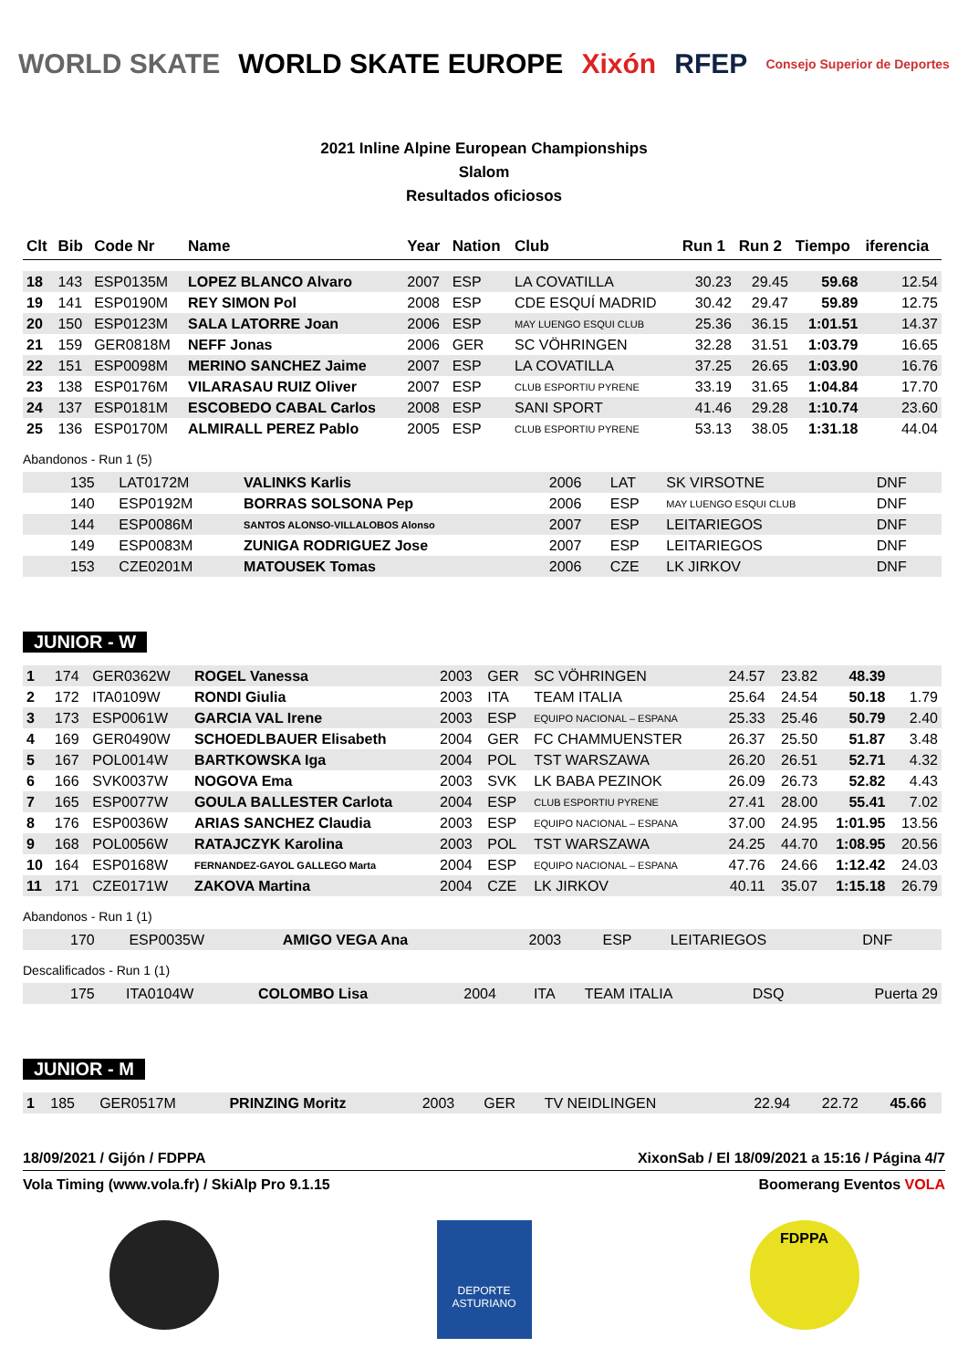WORLD SKATE WORLD SKATE EUROPE Xixón RFEP Consejo Superior de Deportes
2021 Inline Alpine European Championships
Slalom
Resultados oficiosos
| Clt | Bib | Code Nr | Name | Year | Nation | Club | Run 1 | Run 2 | Tiempo | iferencia |
| --- | --- | --- | --- | --- | --- | --- | --- | --- | --- | --- |
| 18 | 143 | ESP0135M | LOPEZ BLANCO Alvaro | 2007 | ESP | LA COVATILLA | 30.23 | 29.45 | 59.68 | 12.54 |
| 19 | 141 | ESP0190M | REY SIMON Pol | 2008 | ESP | CDE ESQUÍ MADRID | 30.42 | 29.47 | 59.89 | 12.75 |
| 20 | 150 | ESP0123M | SALA LATORRE Joan | 2006 | ESP | MAY LUENGO ESQUI CLUB | 25.36 | 36.15 | 1:01.51 | 14.37 |
| 21 | 159 | GER0818M | NEFF Jonas | 2006 | GER | SC VÖHRINGEN | 32.28 | 31.51 | 1:03.79 | 16.65 |
| 22 | 151 | ESP0098M | MERINO SANCHEZ Jaime | 2007 | ESP | LA COVATILLA | 37.25 | 26.65 | 1:03.90 | 16.76 |
| 23 | 138 | ESP0176M | VILARASAU RUIZ Oliver | 2007 | ESP | CLUB ESPORTIU PYRENE | 33.19 | 31.65 | 1:04.84 | 17.70 |
| 24 | 137 | ESP0181M | ESCOBEDO CABAL Carlos | 2008 | ESP | SANI SPORT | 41.46 | 29.28 | 1:10.74 | 23.60 |
| 25 | 136 | ESP0170M | ALMIRALL PEREZ Pablo | 2005 | ESP | CLUB ESPORTIU PYRENE | 53.13 | 38.05 | 1:31.18 | 44.04 |
Abandonos - Run 1 (5)
| | 135 | LAT0172M | VALINKS Karlis | 2006 | LAT | SK VIRSOTNE | DNF | |
| | 140 | ESP0192M | BORRAS SOLSONA Pep | 2006 | ESP | MAY LUENGO ESQUI CLUB | DNF | |
| | 144 | ESP0086M | SANTOS ALONSO-VILLALOBOS Alonso | 2007 | ESP | LEITARIEGOS | DNF | |
| | 149 | ESP0083M | ZUNIGA RODRIGUEZ Jose | 2007 | ESP | LEITARIEGOS | DNF | |
| | 153 | CZE0201M | MATOUSEK Tomas | 2006 | CZE | LK JIRKOV | DNF | |
JUNIOR - W
| 1 | 174 | GER0362W | ROGEL Vanessa | 2003 | GER | SC VÖHRINGEN | 24.57 | 23.82 | 48.39 | |
| 2 | 172 | ITA0109W | RONDI Giulia | 2003 | ITA | TEAM ITALIA | 25.64 | 24.54 | 50.18 | 1.79 |
| 3 | 173 | ESP0061W | GARCIA VAL Irene | 2003 | ESP | EQUIPO NACIONAL – ESPANA | 25.33 | 25.46 | 50.79 | 2.40 |
| 4 | 169 | GER0490W | SCHOEDLBAUER Elisabeth | 2004 | GER | FC CHAMMUENSTER | 26.37 | 25.50 | 51.87 | 3.48 |
| 5 | 167 | POL0014W | BARTKOWSKA Iga | 2004 | POL | TST WARSZAWA | 26.20 | 26.51 | 52.71 | 4.32 |
| 6 | 166 | SVK0037W | NOGOVA Ema | 2003 | SVK | LK BABA PEZINOK | 26.09 | 26.73 | 52.82 | 4.43 |
| 7 | 165 | ESP0077W | GOULA BALLESTER Carlota | 2004 | ESP | CLUB ESPORTIU PYRENE | 27.41 | 28.00 | 55.41 | 7.02 |
| 8 | 176 | ESP0036W | ARIAS SANCHEZ Claudia | 2003 | ESP | EQUIPO NACIONAL – ESPANA | 37.00 | 24.95 | 1:01.95 | 13.56 |
| 9 | 168 | POL0056W | RATAJCZYK Karolina | 2003 | POL | TST WARSZAWA | 24.25 | 44.70 | 1:08.95 | 20.56 |
| 10 | 164 | ESP0168W | FERNANDEZ-GAYOL GALLEGO Marta | 2004 | ESP | EQUIPO NACIONAL – ESPANA | 47.76 | 24.66 | 1:12.42 | 24.03 |
| 11 | 171 | CZE0171W | ZAKOVA Martina | 2004 | CZE | LK JIRKOV | 40.11 | 35.07 | 1:15.18 | 26.79 |
Abandonos - Run 1 (1)
| | 170 | ESP0035W | AMIGO VEGA Ana | 2003 | ESP | LEITARIEGOS | DNF | |
Descalificados - Run 1 (1)
| | 175 | ITA0104W | COLOMBO Lisa | 2004 | ITA | TEAM ITALIA | DSQ | Puerta 29 |
JUNIOR - M
| 1 | 185 | GER0517M | PRINZING Moritz | 2003 | GER | TV NEIDLINGEN | 22.94 | 22.72 | 45.66 | |
18/09/2021 / Gijón / FDPPA XixonSab / El 18/09/2021 a 15:16 / Página 4/7
Vola Timing (www.vola.fr) / SkiAlp Pro 9.1.15 Boomerang Eventos VOLA
DEPORTE ASTURIANO
FDPPA